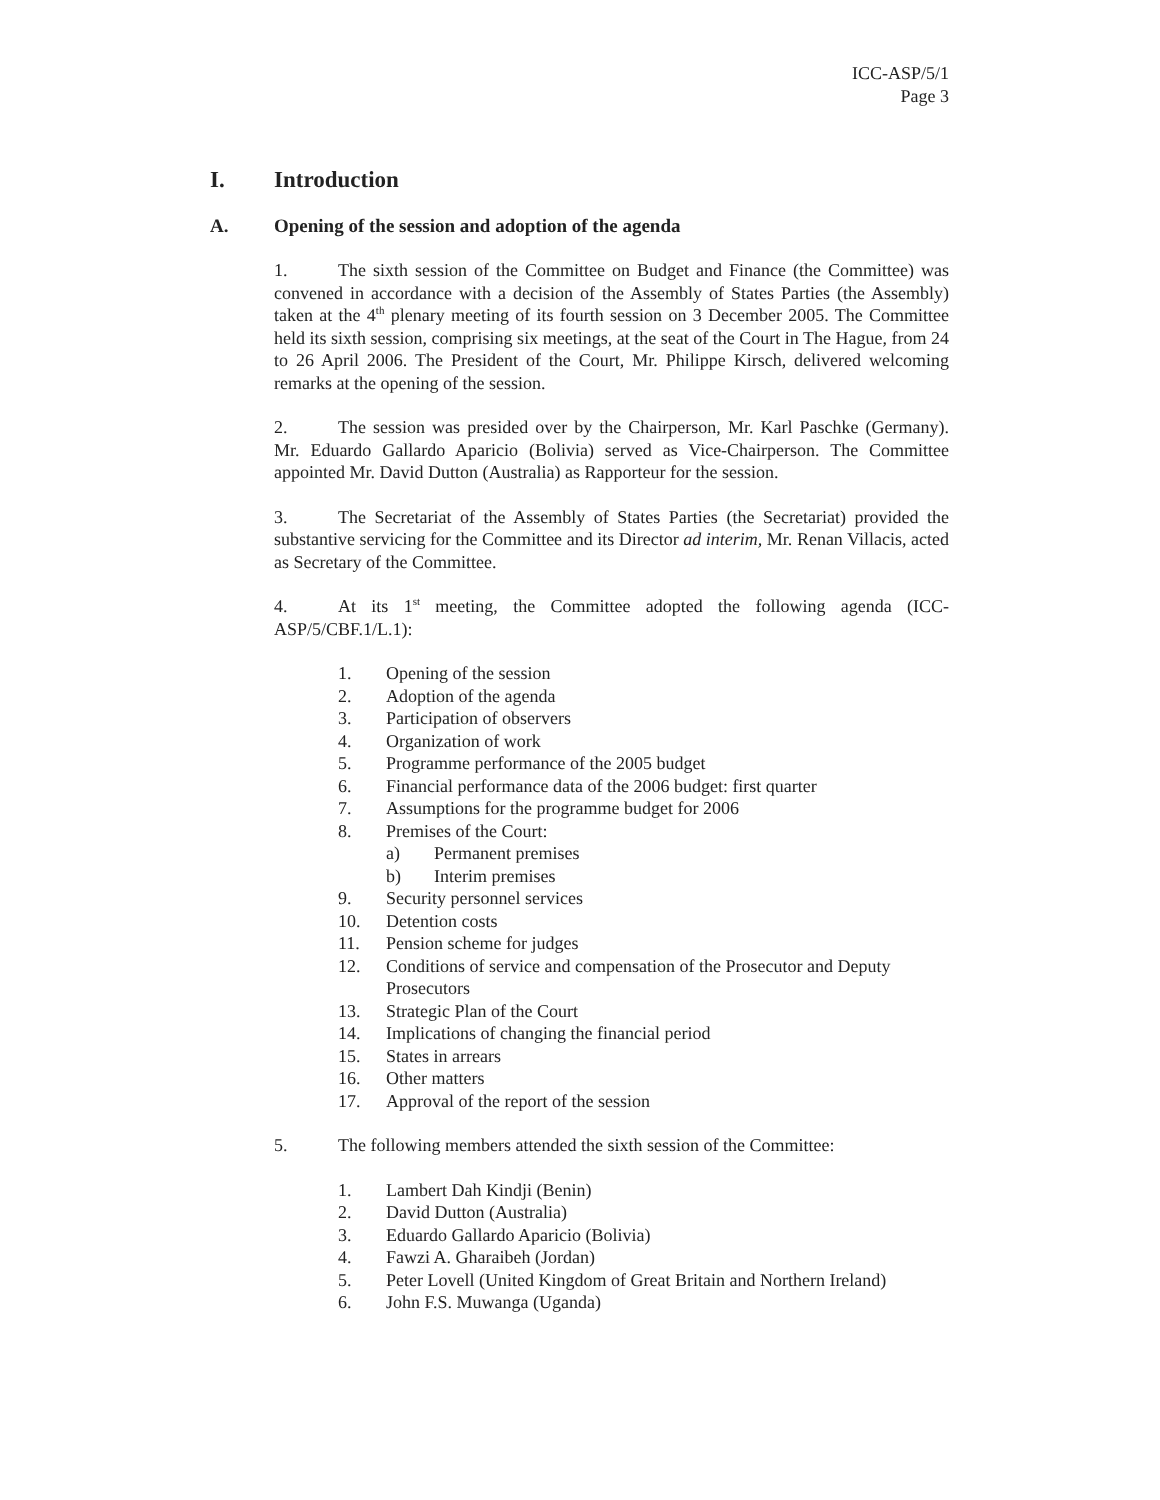ICC-ASP/5/1
Page 3
I. Introduction
A. Opening of the session and adoption of the agenda
1. The sixth session of the Committee on Budget and Finance (the Committee) was convened in accordance with a decision of the Assembly of States Parties (the Assembly) taken at the 4<sup>th</sup> plenary meeting of its fourth session on 3 December 2005. The Committee held its sixth session, comprising six meetings, at the seat of the Court in The Hague, from 24 to 26 April 2006. The President of the Court, Mr. Philippe Kirsch, delivered welcoming remarks at the opening of the session.
2. The session was presided over by the Chairperson, Mr. Karl Paschke (Germany). Mr. Eduardo Gallardo Aparicio (Bolivia) served as Vice-Chairperson. The Committee appointed Mr. David Dutton (Australia) as Rapporteur for the session.
3. The Secretariat of the Assembly of States Parties (the Secretariat) provided the substantive servicing for the Committee and its Director ad interim, Mr. Renan Villacis, acted as Secretary of the Committee.
4. At its 1<sup>st</sup> meeting, the Committee adopted the following agenda (ICC-ASP/5/CBF.1/L.1):
1. Opening of the session
2. Adoption of the agenda
3. Participation of observers
4. Organization of work
5. Programme performance of the 2005 budget
6. Financial performance data of the 2006 budget: first quarter
7. Assumptions for the programme budget for 2006
8. Premises of the Court:
a) Permanent premises
b) Interim premises
9. Security personnel services
10. Detention costs
11. Pension scheme for judges
12. Conditions of service and compensation of the Prosecutor and Deputy Prosecutors
13. Strategic Plan of the Court
14. Implications of changing the financial period
15. States in arrears
16. Other matters
17. Approval of the report of the session
5. The following members attended the sixth session of the Committee:
1. Lambert Dah Kindji (Benin)
2. David Dutton (Australia)
3. Eduardo Gallardo Aparicio (Bolivia)
4. Fawzi A. Gharaibeh (Jordan)
5. Peter Lovell (United Kingdom of Great Britain and Northern Ireland)
6. John F.S. Muwanga (Uganda)